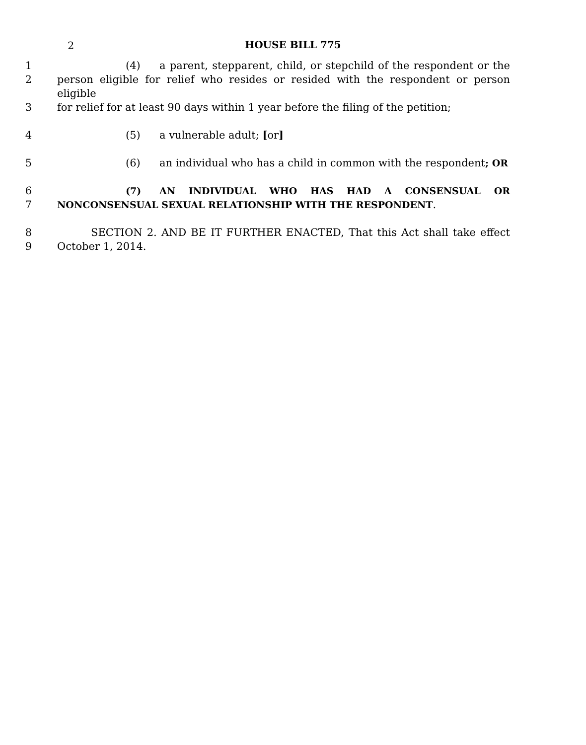2
HOUSE BILL 775
1 (4) a parent, stepparent, child, or stepchild of the respondent or the
2 person eligible for relief who resides or resided with the respondent or person eligible
3 for relief for at least 90 days within 1 year before the filing of the petition;
4 (5) a vulnerable adult; [or]
5 (6) an individual who has a child in common with the respondent; OR
6 (7) AN INDIVIDUAL WHO HAS HAD A CONSENSUAL OR
7 NONCONSENSUAL SEXUAL RELATIONSHIP WITH THE RESPONDENT.
8 SECTION 2. AND BE IT FURTHER ENACTED, That this Act shall take effect
9 October 1, 2014.